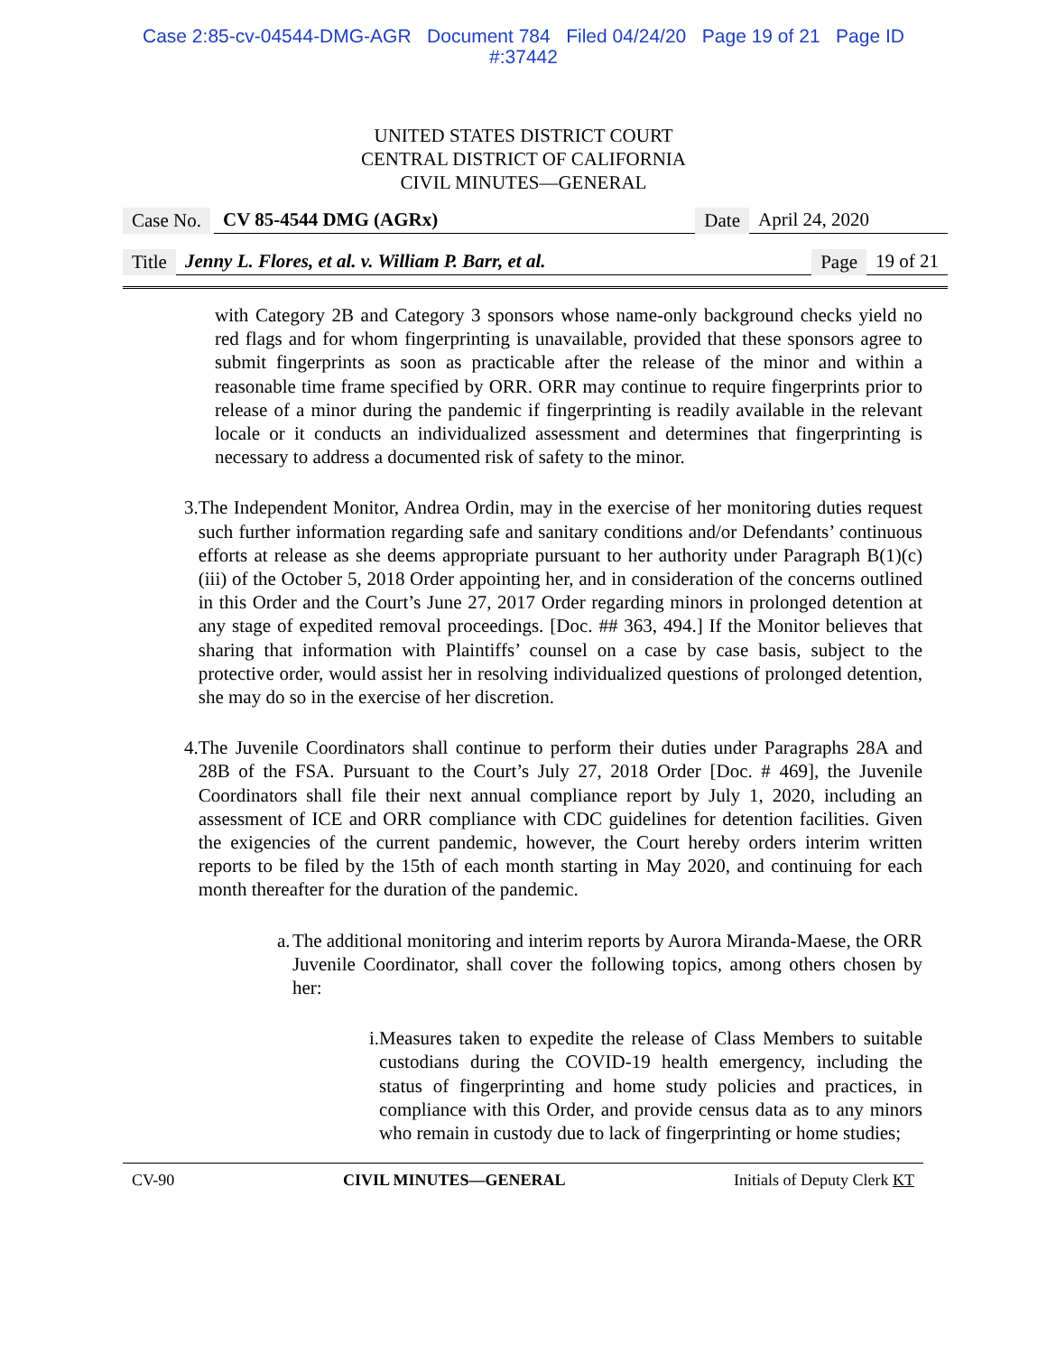Case 2:85-cv-04544-DMG-AGR Document 784 Filed 04/24/20 Page 19 of 21 Page ID
#:37442
UNITED STATES DISTRICT COURT
CENTRAL DISTRICT OF CALIFORNIA
CIVIL MINUTES—GENERAL
Case No. CV 85-4544 DMG (AGRx) Date April 24, 2020
Title Jenny L. Flores, et al. v. William P. Barr, et al. Page 19 of 21
with Category 2B and Category 3 sponsors whose name-only background checks yield no red flags and for whom fingerprinting is unavailable, provided that these sponsors agree to submit fingerprints as soon as practicable after the release of the minor and within a reasonable time frame specified by ORR. ORR may continue to require fingerprints prior to release of a minor during the pandemic if fingerprinting is readily available in the relevant locale or it conducts an individualized assessment and determines that fingerprinting is necessary to address a documented risk of safety to the minor.
3. The Independent Monitor, Andrea Ordin, may in the exercise of her monitoring duties request such further information regarding safe and sanitary conditions and/or Defendants’ continuous efforts at release as she deems appropriate pursuant to her authority under Paragraph B(1)(c)(iii) of the October 5, 2018 Order appointing her, and in consideration of the concerns outlined in this Order and the Court’s June 27, 2017 Order regarding minors in prolonged detention at any stage of expedited removal proceedings. [Doc. ## 363, 494.] If the Monitor believes that sharing that information with Plaintiffs’ counsel on a case by case basis, subject to the protective order, would assist her in resolving individualized questions of prolonged detention, she may do so in the exercise of her discretion.
4. The Juvenile Coordinators shall continue to perform their duties under Paragraphs 28A and 28B of the FSA. Pursuant to the Court’s July 27, 2018 Order [Doc. # 469], the Juvenile Coordinators shall file their next annual compliance report by July 1, 2020, including an assessment of ICE and ORR compliance with CDC guidelines for detention facilities. Given the exigencies of the current pandemic, however, the Court hereby orders interim written reports to be filed by the 15th of each month starting in May 2020, and continuing for each month thereafter for the duration of the pandemic.
a. The additional monitoring and interim reports by Aurora Miranda-Maese, the ORR Juvenile Coordinator, shall cover the following topics, among others chosen by her:
i. Measures taken to expedite the release of Class Members to suitable custodians during the COVID-19 health emergency, including the status of fingerprinting and home study policies and practices, in compliance with this Order, and provide census data as to any minors who remain in custody due to lack of fingerprinting or home studies;
CV-90 CIVIL MINUTES—GENERAL Initials of Deputy Clerk KT